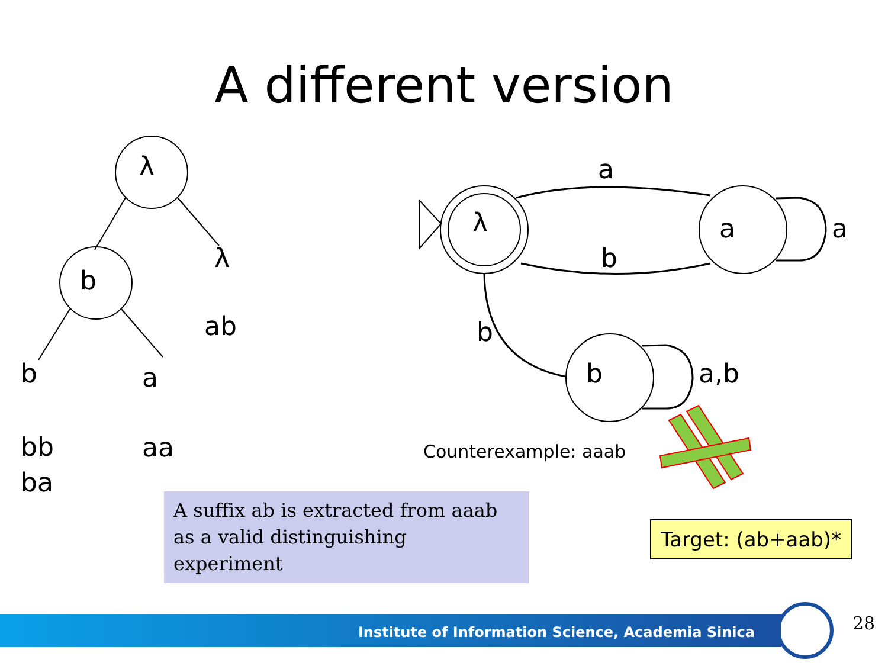A different version
λ
b
λ
ab
b a
bb
ba
aa
a
λ a a
b
b
b a,b
Counterexample: aaab
A suffix ab is extracted from aaab as a valid distinguishing experiment
Target: (ab+aab)*
Institute of Information Science, Academia Sinica 28